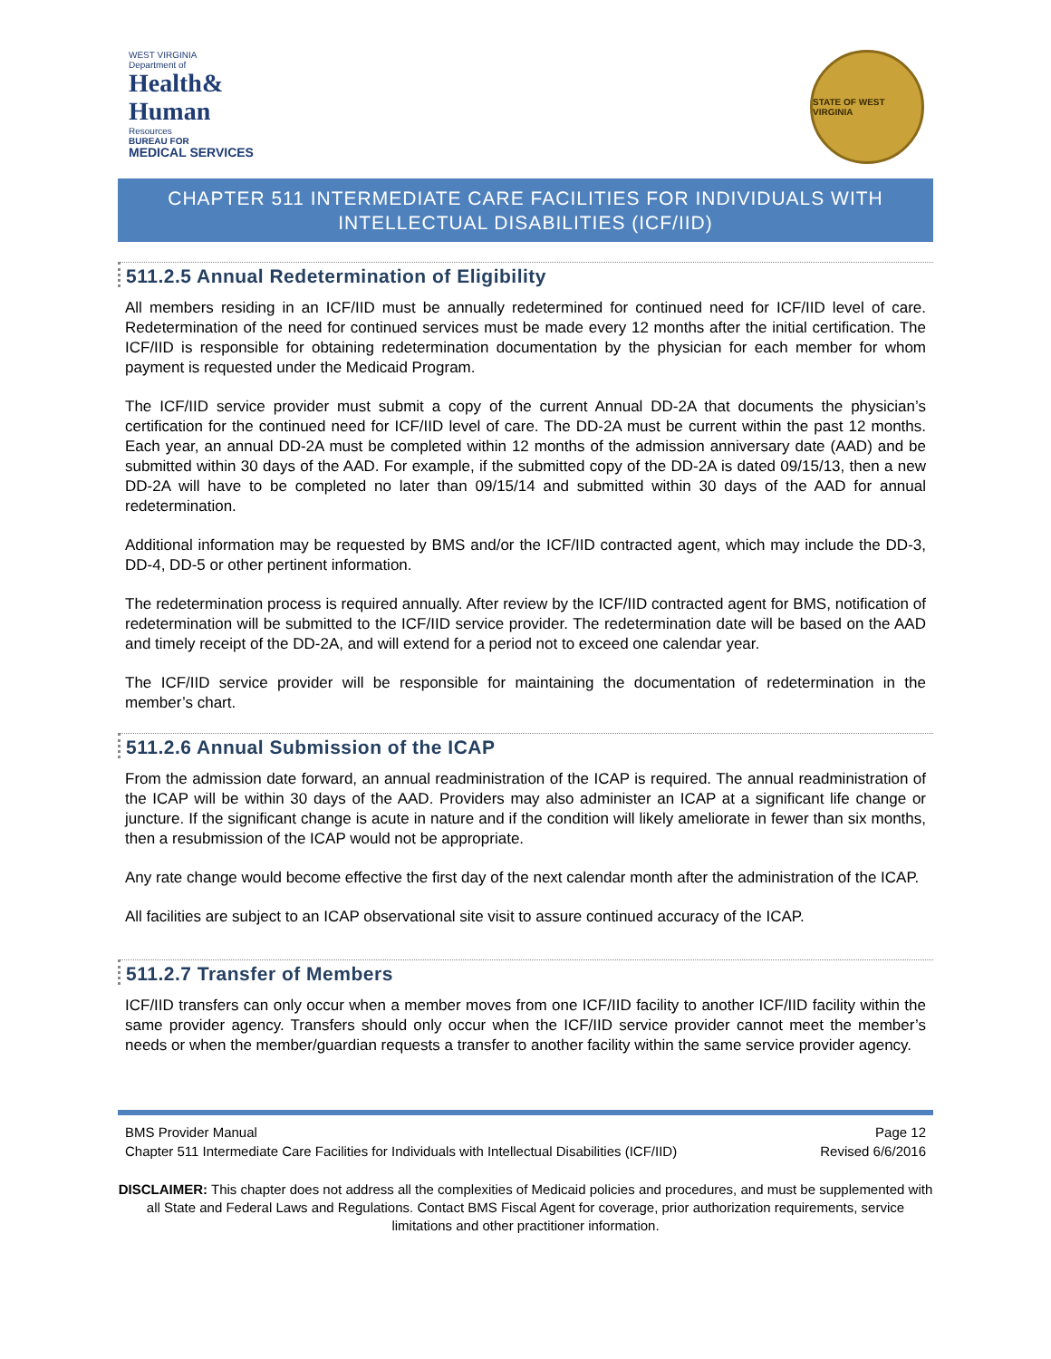WEST VIRGINIA
Department of
Health&
Human
Resources
BUREAU FOR
MEDICAL SERVICES
STATE OF WEST VIRGINIA
CHAPTER 511 INTERMEDIATE CARE FACILITIES FOR INDIVIDUALS WITH INTELLECTUAL DISABILITIES (ICF/IID)
511.2.5 Annual Redetermination of Eligibility
All members residing in an ICF/IID must be annually redetermined for continued need for ICF/IID level of care. Redetermination of the need for continued services must be made every 12 months after the initial certification. The ICF/IID is responsible for obtaining redetermination documentation by the physician for each member for whom payment is requested under the Medicaid Program.
The ICF/IID service provider must submit a copy of the current Annual DD-2A that documents the physician’s certification for the continued need for ICF/IID level of care. The DD-2A must be current within the past 12 months. Each year, an annual DD-2A must be completed within 12 months of the admission anniversary date (AAD) and be submitted within 30 days of the AAD. For example, if the submitted copy of the DD-2A is dated 09/15/13, then a new DD-2A will have to be completed no later than 09/15/14 and submitted within 30 days of the AAD for annual redetermination.
Additional information may be requested by BMS and/or the ICF/IID contracted agent, which may include the DD-3, DD-4, DD-5 or other pertinent information.
The redetermination process is required annually. After review by the ICF/IID contracted agent for BMS, notification of redetermination will be submitted to the ICF/IID service provider. The redetermination date will be based on the AAD and timely receipt of the DD-2A, and will extend for a period not to exceed one calendar year.
The ICF/IID service provider will be responsible for maintaining the documentation of redetermination in the member’s chart.
511.2.6 Annual Submission of the ICAP
From the admission date forward, an annual readministration of the ICAP is required. The annual readministration of the ICAP will be within 30 days of the AAD. Providers may also administer an ICAP at a significant life change or juncture. If the significant change is acute in nature and if the condition will likely ameliorate in fewer than six months, then a resubmission of the ICAP would not be appropriate.
Any rate change would become effective the first day of the next calendar month after the administration of the ICAP.
All facilities are subject to an ICAP observational site visit to assure continued accuracy of the ICAP.
511.2.7 Transfer of Members
ICF/IID transfers can only occur when a member moves from one ICF/IID facility to another ICF/IID facility within the same provider agency. Transfers should only occur when the ICF/IID service provider cannot meet the member’s needs or when the member/guardian requests a transfer to another facility within the same service provider agency.
BMS Provider Manual Page 12
Chapter 511 Intermediate Care Facilities for Individuals with Intellectual Disabilities (ICF/IID) Revised 6/6/2016
DISCLAIMER: This chapter does not address all the complexities of Medicaid policies and procedures, and must be supplemented with all State and Federal Laws and Regulations. Contact BMS Fiscal Agent for coverage, prior authorization requirements, service limitations and other practitioner information.